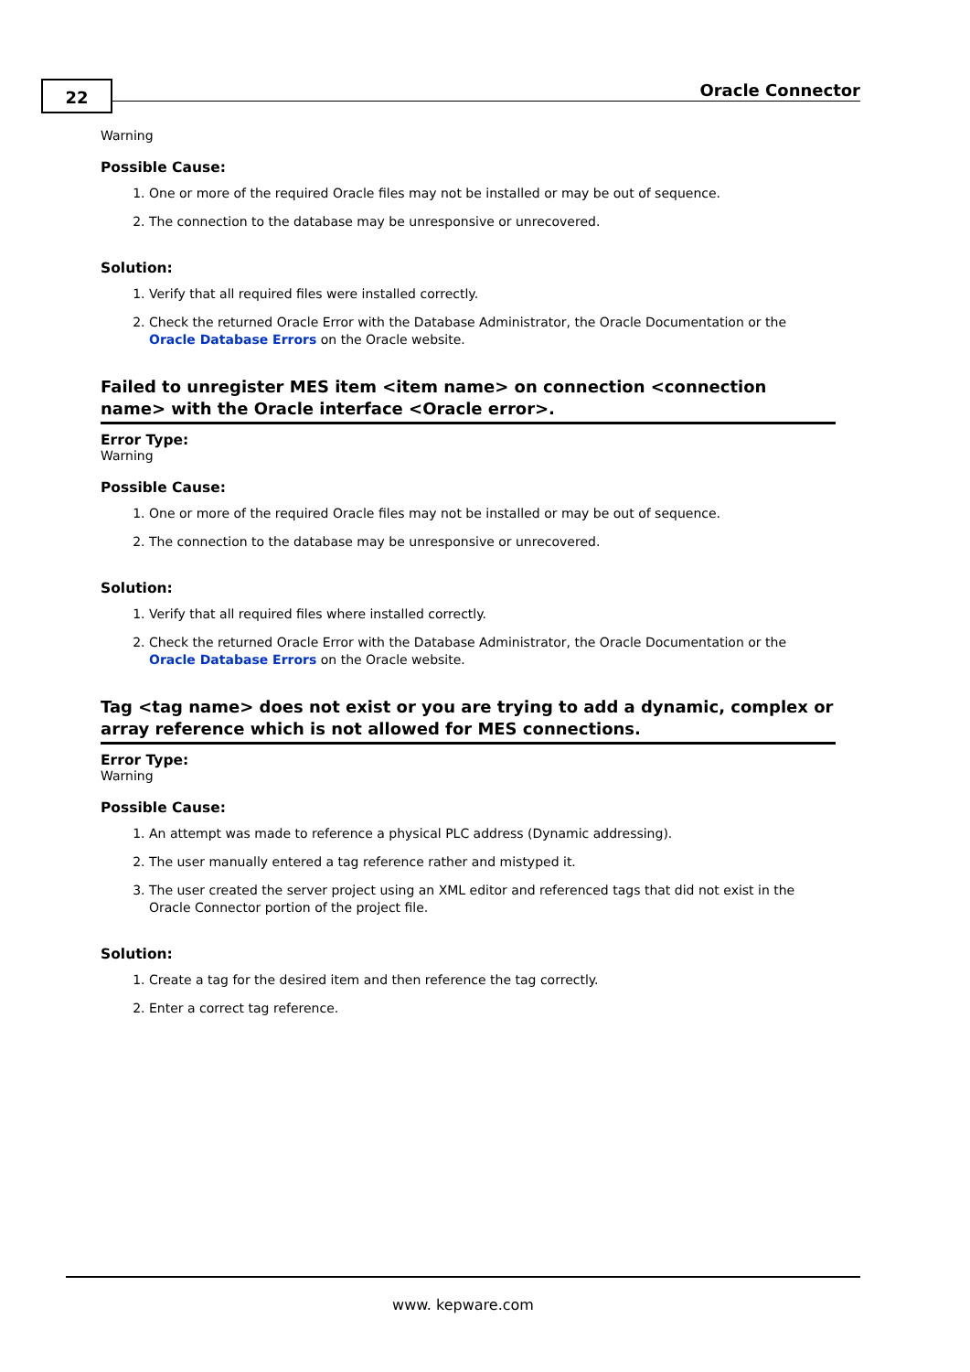22 Oracle Connector
Warning
Possible Cause:
1. One or more of the required Oracle files may not be installed or may be out of sequence.
2. The connection to the database may be unresponsive or unrecovered.
Solution:
1. Verify that all required files were installed correctly.
2. Check the returned Oracle Error with the Database Administrator, the Oracle Documentation or the Oracle Database Errors on the Oracle website.
Failed to unregister MES item <item name> on connection <connection name> with the Oracle interface <Oracle error>.
Error Type:
Warning
Possible Cause:
1. One or more of the required Oracle files may not be installed or may be out of sequence.
2. The connection to the database may be unresponsive or unrecovered.
Solution:
1. Verify that all required files where installed correctly.
2. Check the returned Oracle Error with the Database Administrator, the Oracle Documentation or the Oracle Database Errors on the Oracle website.
Tag <tag name> does not exist or you are trying to add a dynamic, complex or array reference which is not allowed for MES connections.
Error Type:
Warning
Possible Cause:
1. An attempt was made to reference a physical PLC address (Dynamic addressing).
2. The user manually entered a tag reference rather and mistyped it.
3. The user created the server project using an XML editor and referenced tags that did not exist in the Oracle Connector portion of the project file.
Solution:
1. Create a tag for the desired item and then reference the tag correctly.
2. Enter a correct tag reference.
www. kepware.com